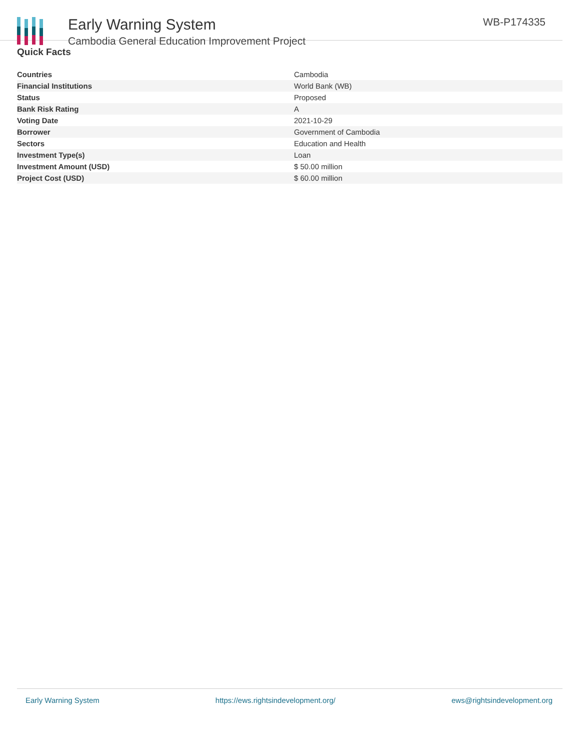Early Warning System
Cambodia General Education Improvement Project
WB-P174335
Quick Facts
| Countries | Cambodia |
| Financial Institutions | World Bank (WB) |
| Status | Proposed |
| Bank Risk Rating | A |
| Voting Date | 2021-10-29 |
| Borrower | Government of Cambodia |
| Sectors | Education and Health |
| Investment Type(s) | Loan |
| Investment Amount (USD) | $ 50.00 million |
| Project Cost (USD) | $ 60.00 million |
Early Warning System https://ews.rightsindevelopment.org/ ews@rightsindevelopment.org